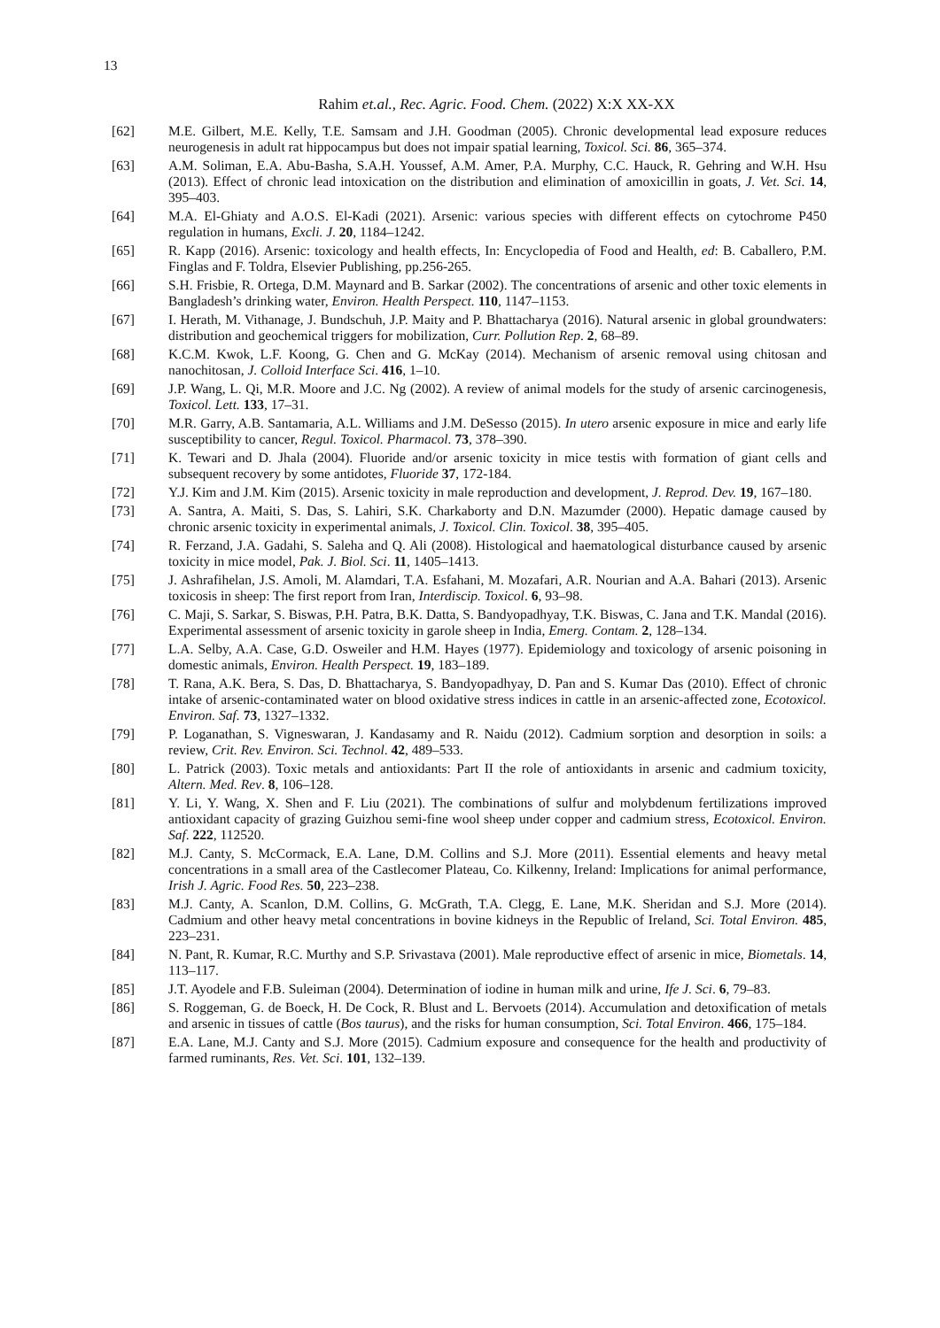13
Rahim et.al., Rec. Agric. Food. Chem. (2022) X:X XX-XX
[62] M.E. Gilbert, M.E. Kelly, T.E. Samsam and J.H. Goodman (2005). Chronic developmental lead exposure reduces neurogenesis in adult rat hippocampus but does not impair spatial learning, Toxicol. Sci. 86, 365–374.
[63] A.M. Soliman, E.A. Abu-Basha, S.A.H. Youssef, A.M. Amer, P.A. Murphy, C.C. Hauck, R. Gehring and W.H. Hsu (2013). Effect of chronic lead intoxication on the distribution and elimination of amoxicillin in goats, J. Vet. Sci. 14, 395–403.
[64] M.A. El-Ghiaty and A.O.S. El-Kadi (2021). Arsenic: various species with different effects on cytochrome P450 regulation in humans, Excli. J. 20, 1184–1242.
[65] R. Kapp (2016). Arsenic: toxicology and health effects, In: Encyclopedia of Food and Health, ed: B. Caballero, P.M. Finglas and F. Toldra, Elsevier Publishing, pp.256-265.
[66] S.H. Frisbie, R. Ortega, D.M. Maynard and B. Sarkar (2002). The concentrations of arsenic and other toxic elements in Bangladesh’s drinking water, Environ. Health Perspect. 110, 1147–1153.
[67] I. Herath, M. Vithanage, J. Bundschuh, J.P. Maity and P. Bhattacharya (2016). Natural arsenic in global groundwaters: distribution and geochemical triggers for mobilization, Curr. Pollution Rep. 2, 68–89.
[68] K.C.M. Kwok, L.F. Koong, G. Chen and G. McKay (2014). Mechanism of arsenic removal using chitosan and nanochitosan, J. Colloid Interface Sci. 416, 1–10.
[69] J.P. Wang, L. Qi, M.R. Moore and J.C. Ng (2002). A review of animal models for the study of arsenic carcinogenesis, Toxicol. Lett. 133, 17–31.
[70] M.R. Garry, A.B. Santamaria, A.L. Williams and J.M. DeSesso (2015). In utero arsenic exposure in mice and early life susceptibility to cancer, Regul. Toxicol. Pharmacol. 73, 378–390.
[71] K. Tewari and D. Jhala (2004). Fluoride and/or arsenic toxicity in mice testis with formation of giant cells and subsequent recovery by some antidotes, Fluoride 37, 172-184.
[72] Y.J. Kim and J.M. Kim (2015). Arsenic toxicity in male reproduction and development, J. Reprod. Dev. 19, 167–180.
[73] A. Santra, A. Maiti, S. Das, S. Lahiri, S.K. Charkaborty and D.N. Mazumder (2000). Hepatic damage caused by chronic arsenic toxicity in experimental animals, J. Toxicol. Clin. Toxicol. 38, 395–405.
[74] R. Ferzand, J.A. Gadahi, S. Saleha and Q. Ali (2008). Histological and haematological disturbance caused by arsenic toxicity in mice model, Pak. J. Biol. Sci. 11, 1405–1413.
[75] J. Ashrafihelan, J.S. Amoli, M. Alamdari, T.A. Esfahani, M. Mozafari, A.R. Nourian and A.A. Bahari (2013). Arsenic toxicosis in sheep: The first report from Iran, Interdiscip. Toxicol. 6, 93–98.
[76] C. Maji, S. Sarkar, S. Biswas, P.H. Patra, B.K. Datta, S. Bandyopadhyay, T.K. Biswas, C. Jana and T.K. Mandal (2016). Experimental assessment of arsenic toxicity in garole sheep in India, Emerg. Contam. 2, 128–134.
[77] L.A. Selby, A.A. Case, G.D. Osweiler and H.M. Hayes (1977). Epidemiology and toxicology of arsenic poisoning in domestic animals, Environ. Health Perspect. 19, 183–189.
[78] T. Rana, A.K. Bera, S. Das, D. Bhattacharya, S. Bandyopadhyay, D. Pan and S. Kumar Das (2010). Effect of chronic intake of arsenic-contaminated water on blood oxidative stress indices in cattle in an arsenic-affected zone, Ecotoxicol. Environ. Saf. 73, 1327–1332.
[79] P. Loganathan, S. Vigneswaran, J. Kandasamy and R. Naidu (2012). Cadmium sorption and desorption in soils: a review, Crit. Rev. Environ. Sci. Technol. 42, 489–533.
[80] L. Patrick (2003). Toxic metals and antioxidants: Part II the role of antioxidants in arsenic and cadmium toxicity, Altern. Med. Rev. 8, 106–128.
[81] Y. Li, Y. Wang, X. Shen and F. Liu (2021). The combinations of sulfur and molybdenum fertilizations improved antioxidant capacity of grazing Guizhou semi-fine wool sheep under copper and cadmium stress, Ecotoxicol. Environ. Saf. 222, 112520.
[82] M.J. Canty, S. McCormack, E.A. Lane, D.M. Collins and S.J. More (2011). Essential elements and heavy metal concentrations in a small area of the Castlecomer Plateau, Co. Kilkenny, Ireland: Implications for animal performance, Irish J. Agric. Food Res. 50, 223–238.
[83] M.J. Canty, A. Scanlon, D.M. Collins, G. McGrath, T.A. Clegg, E. Lane, M.K. Sheridan and S.J. More (2014). Cadmium and other heavy metal concentrations in bovine kidneys in the Republic of Ireland, Sci. Total Environ. 485, 223–231.
[84] N. Pant, R. Kumar, R.C. Murthy and S.P. Srivastava (2001). Male reproductive effect of arsenic in mice, Biometals. 14, 113–117.
[85] J.T. Ayodele and F.B. Suleiman (2004). Determination of iodine in human milk and urine, Ife J. Sci. 6, 79–83.
[86] S. Roggeman, G. de Boeck, H. De Cock, R. Blust and L. Bervoets (2014). Accumulation and detoxification of metals and arsenic in tissues of cattle (Bos taurus), and the risks for human consumption, Sci. Total Environ. 466, 175–184.
[87] E.A. Lane, M.J. Canty and S.J. More (2015). Cadmium exposure and consequence for the health and productivity of farmed ruminants, Res. Vet. Sci. 101, 132–139.